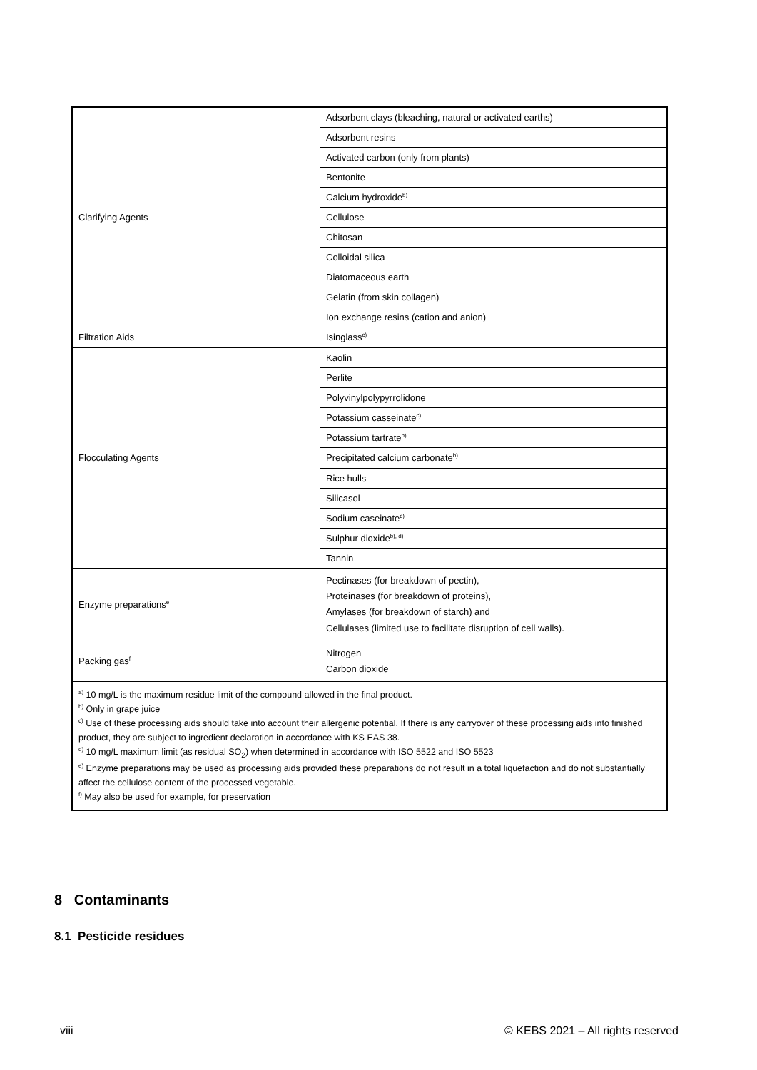| Clarifying Agents | Adsorbent clays (bleaching, natural or activated earths) |
| | Adsorbent resins |
| | Activated carbon (only from plants) |
| | Bentonite |
| | Calcium hydroxide<sup>b)</sup> |
| | Cellulose |
| | Chitosan |
| | Colloidal silica |
| | Diatomaceous earth |
| | Gelatin (from skin collagen) |
| | Ion exchange resins (cation and anion) |
| Filtration Aids | Isinglass<sup>c)</sup> |
| Flocculating Agents | Kaolin |
| | Perlite |
| | Polyvinylpolypyrrolidone |
| | Potassium casseinate<sup>c)</sup> |
| | Potassium tartrate<sup>b)</sup> |
| | Precipitated calcium carbonate<sup>b)</sup> |
| | Rice hulls |
| | Silicasol |
| | Sodium caseinate<sup>c)</sup> |
| | Sulphur dioxide<sup>b), d)</sup> |
| | Tannin |
| Enzyme preparations<sup>e</sup> | Pectinases (for breakdown of pectin), Proteinases (for breakdown of proteins), Amylases (for breakdown of starch) and Cellulases (limited use to facilitate disruption of cell walls). |
| Packing gas<sup>f</sup> | Nitrogen Carbon dioxide |
| <sup>a)</sup> 10 mg/L is the maximum residue limit of the compound allowed in the final product. <sup>b)</sup> Only in grape juice <sup>c)</sup> Use of these processing aids should take into account their allergenic potential. If there is any carryover of these processing aids into finished product, they are subject to ingredient declaration in accordance with KS EAS 38. <sup>d)</sup> 10 mg/L maximum limit (as residual SO<sub>2</sub>) when determined in accordance with ISO 5522 and ISO 5523 <sup>e)</sup> Enzyme preparations may be used as processing aids provided these preparations do not result in a total liquefaction and do not substantially affect the cellulose content of the processed vegetable. <sup>f)</sup> May also be used for example, for preservation | |
8 Contaminants
8.1 Pesticide residues
viii © KEBS 2021 – All rights reserved